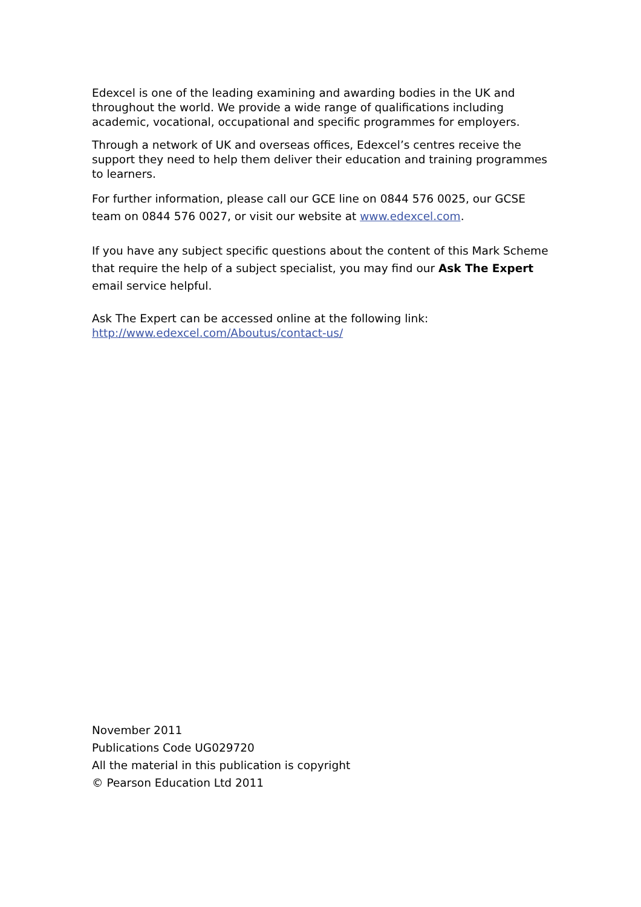Edexcel is one of the leading examining and awarding bodies in the UK and throughout the world. We provide a wide range of qualifications including academic, vocational, occupational and specific programmes for employers.
Through a network of UK and overseas offices, Edexcel’s centres receive the support they need to help them deliver their education and training programmes to learners.
For further information, please call our GCE line on 0844 576 0025, our GCSE team on 0844 576 0027, or visit our website at www.edexcel.com.
If you have any subject specific questions about the content of this Mark Scheme that require the help of a subject specialist, you may find our Ask The Expert email service helpful.
Ask The Expert can be accessed online at the following link:
http://www.edexcel.com/Aboutus/contact-us/
November 2011
Publications Code UG029720
All the material in this publication is copyright
© Pearson Education Ltd 2011